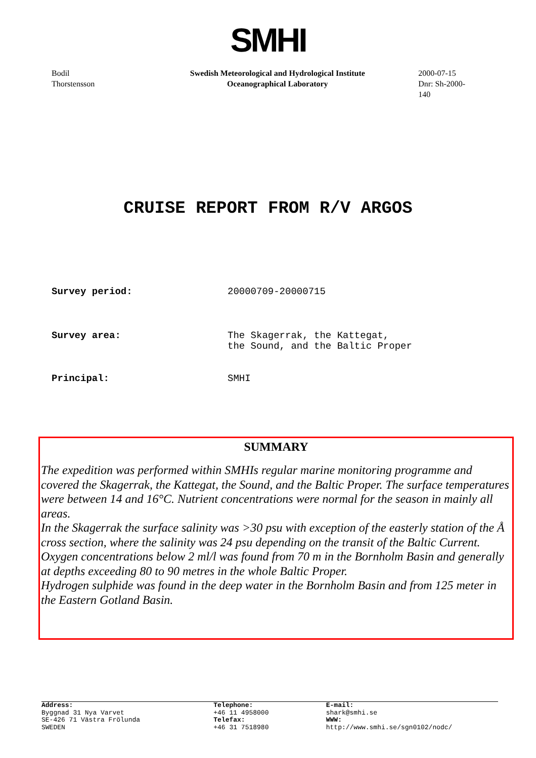SMHI
Bodil
Thorstensson
Swedish Meteorological and Hydrological Institute
Oceanographical Laboratory
2000-07-15
Dnr: Sh-2000-140
CRUISE REPORT FROM R/V ARGOS
Survey period: 20000709-20000715
Survey area: The Skagerrak, the Kattegat,
the Sound, and the Baltic Proper
Principal: SMHI
SUMMARY
The expedition was performed within SMHIs regular marine monitoring programme and covered the Skagerrak, the Kattegat, the Sound, and the Baltic Proper. The surface temperatures were between 14 and 16°C. Nutrient concentrations were normal for the season in mainly all areas.
In the Skagerrak the surface salinity was >30 psu with exception of the easterly station of the Å cross section, where the salinity was 24 psu depending on the transit of the Baltic Current.
Oxygen concentrations below 2 ml/l was found from 70 m in the Bornholm Basin and generally at depths exceeding 80 to 90 metres in the whole Baltic Proper.
Hydrogen sulphide was found in the deep water in the Bornholm Basin and from 125 meter in the Eastern Gotland Basin.
Address:
Byggnad 31 Nya Varvet
SE-426 71 Västra Frölunda
SWEDEN
Telephone:
+46 11 4958000
Telefax:
+46 31 7518980
E-mail:
shark@smhi.se
WWW:
http://www.smhi.se/sgn0102/nodc/